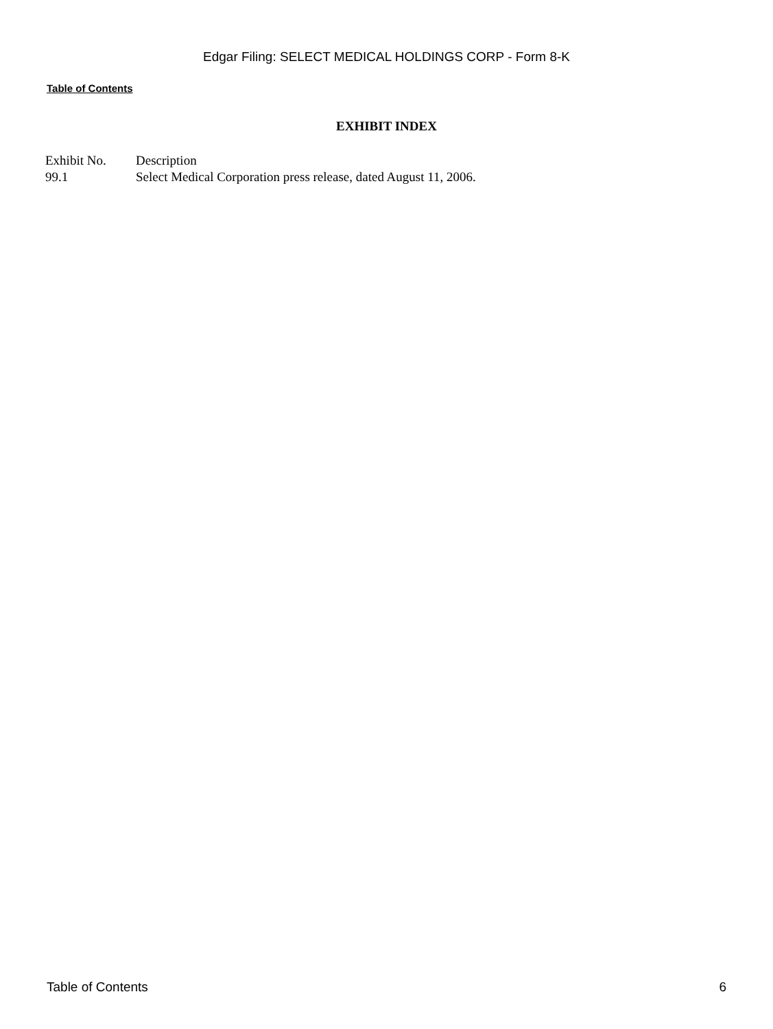Edgar Filing: SELECT MEDICAL HOLDINGS CORP - Form 8-K
Table of Contents
EXHIBIT INDEX
| Exhibit No. | Description |
| 99.1 | Select Medical Corporation press release, dated August 11, 2006. |
Table of Contents 6